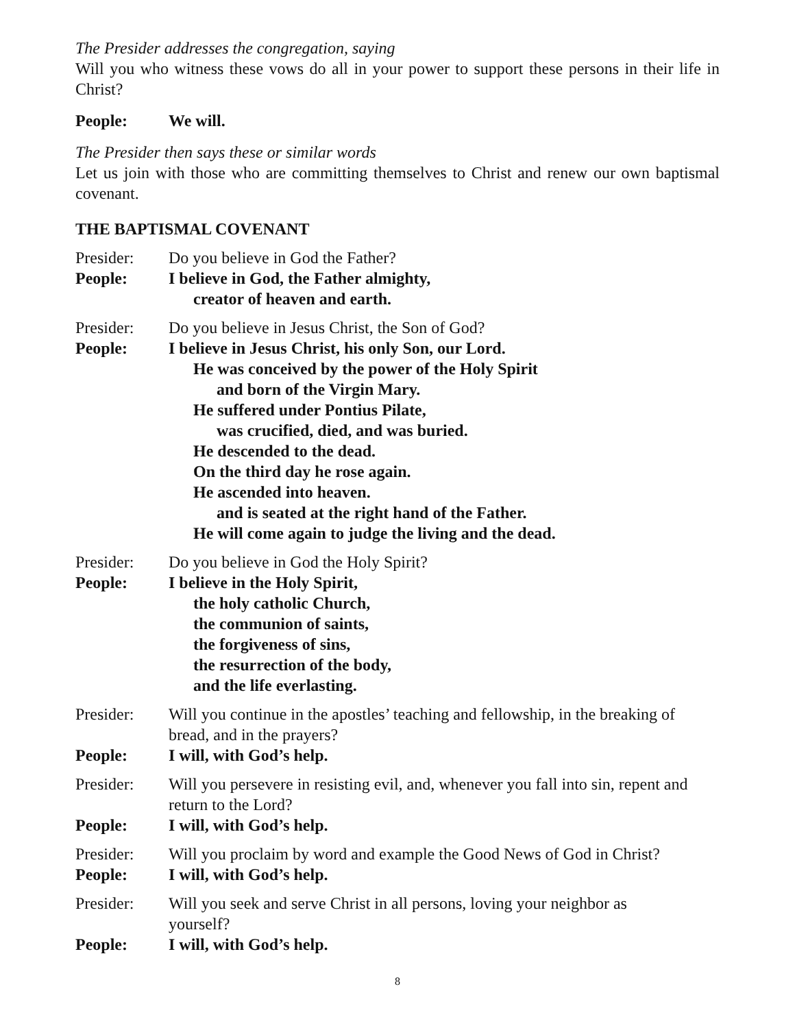The Presider addresses the congregation, saying
Will you who witness these vows do all in your power to support these persons in their life in Christ?
People: We will.
The Presider then says these or similar words
Let us join with those who are committing themselves to Christ and renew our own baptismal covenant.
THE BAPTISMAL COVENANT
Presider: Do you believe in God the Father?
People: I believe in God, the Father almighty,
creator of heaven and earth.
Presider: Do you believe in Jesus Christ, the Son of God?
People: I believe in Jesus Christ, his only Son, our Lord.
He was conceived by the power of the Holy Spirit
and born of the Virgin Mary.
He suffered under Pontius Pilate,
was crucified, died, and was buried.
He descended to the dead.
On the third day he rose again.
He ascended into heaven.
and is seated at the right hand of the Father.
He will come again to judge the living and the dead.
Presider: Do you believe in God the Holy Spirit?
People: I believe in the Holy Spirit,
the holy catholic Church,
the communion of saints,
the forgiveness of sins,
the resurrection of the body,
and the life everlasting.
Presider: Will you continue in the apostles’ teaching and fellowship, in the breaking of bread, and in the prayers?
People: I will, with God’s help.
Presider: Will you persevere in resisting evil, and, whenever you fall into sin, repent and return to the Lord?
People: I will, with God’s help.
Presider: Will you proclaim by word and example the Good News of God in Christ?
People: I will, with God’s help.
Presider: Will you seek and serve Christ in all persons, loving your neighbor as
yourself?
People: I will, with God’s help.
8